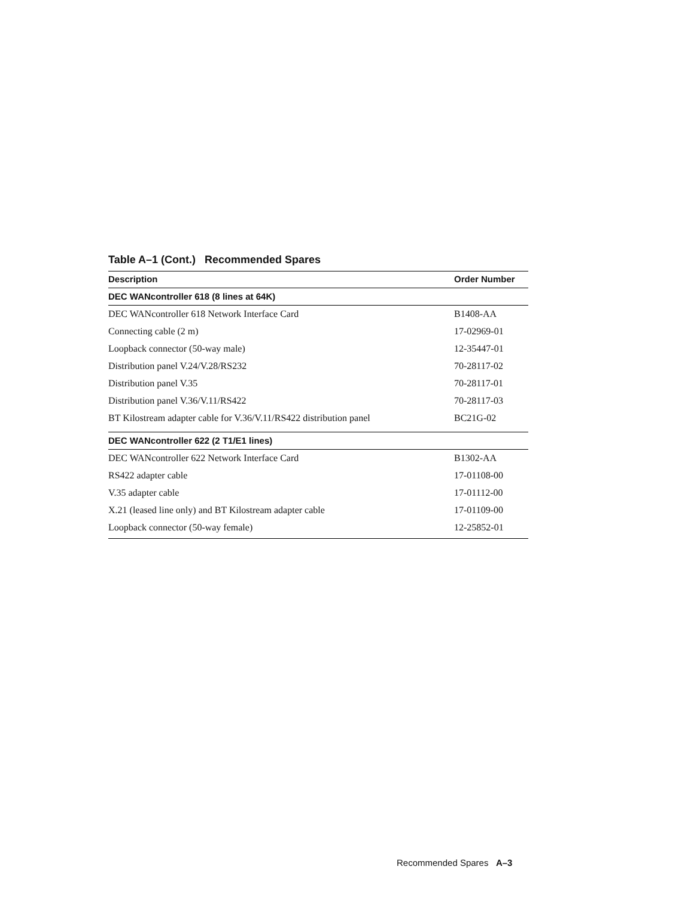Table A–1 (Cont.) Recommended Spares
| Description | Order Number |
| --- | --- |
| DEC WANcontroller 618 (8 lines at 64K) | |
| DEC WANcontroller 618 Network Interface Card | B1408-AA |
| Connecting cable (2 m) | 17-02969-01 |
| Loopback connector (50-way male) | 12-35447-01 |
| Distribution panel V.24/V.28/RS232 | 70-28117-02 |
| Distribution panel V.35 | 70-28117-01 |
| Distribution panel V.36/V.11/RS422 | 70-28117-03 |
| BT Kilostream adapter cable for V.36/V.11/RS422 distribution panel | BC21G-02 |
| DEC WANcontroller 622 (2 T1/E1 lines) | |
| DEC WANcontroller 622 Network Interface Card | B1302-AA |
| RS422 adapter cable | 17-01108-00 |
| V.35 adapter cable | 17-01112-00 |
| X.21 (leased line only) and BT Kilostream adapter cable | 17-01109-00 |
| Loopback connector (50-way female) | 12-25852-01 |
Recommended Spares A–3